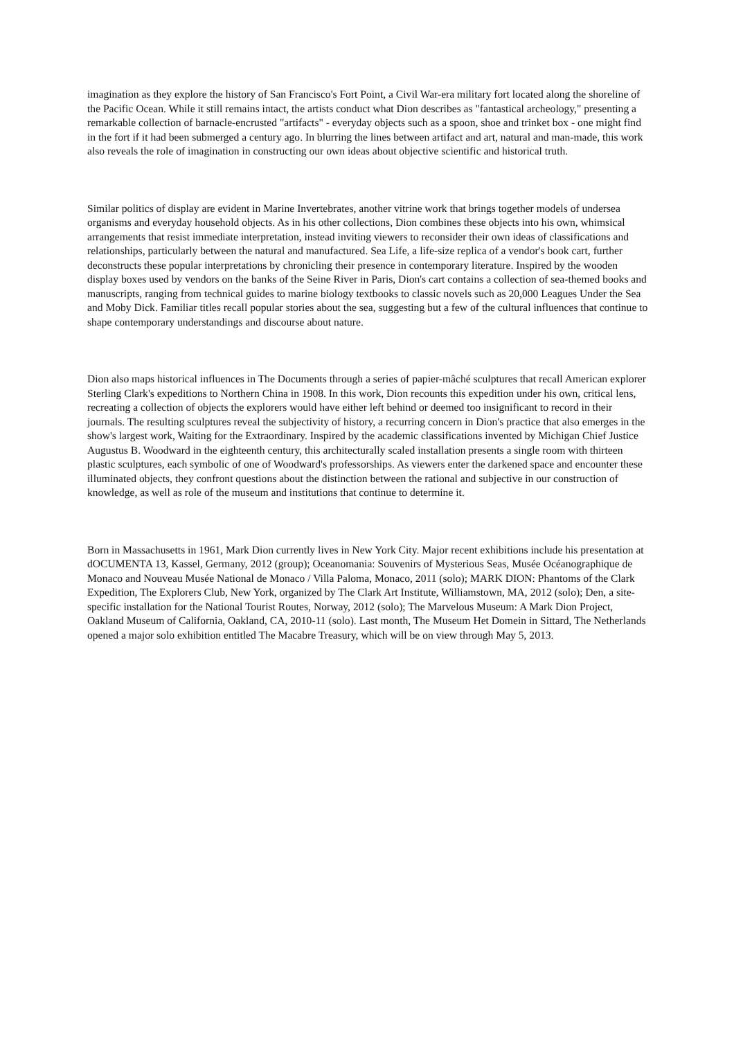imagination as they explore the history of San Francisco's Fort Point, a Civil War-era military fort located along the shoreline of the Pacific Ocean. While it still remains intact, the artists conduct what Dion describes as "fantastical archeology," presenting a remarkable collection of barnacle-encrusted "artifacts" - everyday objects such as a spoon, shoe and trinket box - one might find in the fort if it had been submerged a century ago. In blurring the lines between artifact and art, natural and man-made, this work also reveals the role of imagination in constructing our own ideas about objective scientific and historical truth.
Similar politics of display are evident in Marine Invertebrates, another vitrine work that brings together models of undersea organisms and everyday household objects. As in his other collections, Dion combines these objects into his own, whimsical arrangements that resist immediate interpretation, instead inviting viewers to reconsider their own ideas of classifications and relationships, particularly between the natural and manufactured. Sea Life, a life-size replica of a vendor's book cart, further deconstructs these popular interpretations by chronicling their presence in contemporary literature. Inspired by the wooden display boxes used by vendors on the banks of the Seine River in Paris, Dion's cart contains a collection of sea-themed books and manuscripts, ranging from technical guides to marine biology textbooks to classic novels such as 20,000 Leagues Under the Sea and Moby Dick. Familiar titles recall popular stories about the sea, suggesting but a few of the cultural influences that continue to shape contemporary understandings and discourse about nature.
Dion also maps historical influences in The Documents through a series of papier-mâché sculptures that recall American explorer Sterling Clark's expeditions to Northern China in 1908. In this work, Dion recounts this expedition under his own, critical lens, recreating a collection of objects the explorers would have either left behind or deemed too insignificant to record in their journals. The resulting sculptures reveal the subjectivity of history, a recurring concern in Dion's practice that also emerges in the show's largest work, Waiting for the Extraordinary. Inspired by the academic classifications invented by Michigan Chief Justice Augustus B. Woodward in the eighteenth century, this architecturally scaled installation presents a single room with thirteen plastic sculptures, each symbolic of one of Woodward's professorships. As viewers enter the darkened space and encounter these illuminated objects, they confront questions about the distinction between the rational and subjective in our construction of knowledge, as well as role of the museum and institutions that continue to determine it.
Born in Massachusetts in 1961, Mark Dion currently lives in New York City. Major recent exhibitions include his presentation at dOCUMENTA 13, Kassel, Germany, 2012 (group); Oceanomania: Souvenirs of Mysterious Seas, Musée Océanographique de Monaco and Nouveau Musée National de Monaco / Villa Paloma, Monaco, 2011 (solo); MARK DION: Phantoms of the Clark Expedition, The Explorers Club, New York, organized by The Clark Art Institute, Williamstown, MA, 2012 (solo); Den, a site-specific installation for the National Tourist Routes, Norway, 2012 (solo); The Marvelous Museum: A Mark Dion Project, Oakland Museum of California, Oakland, CA, 2010-11 (solo). Last month, The Museum Het Domein in Sittard, The Netherlands opened a major solo exhibition entitled The Macabre Treasury, which will be on view through May 5, 2013.